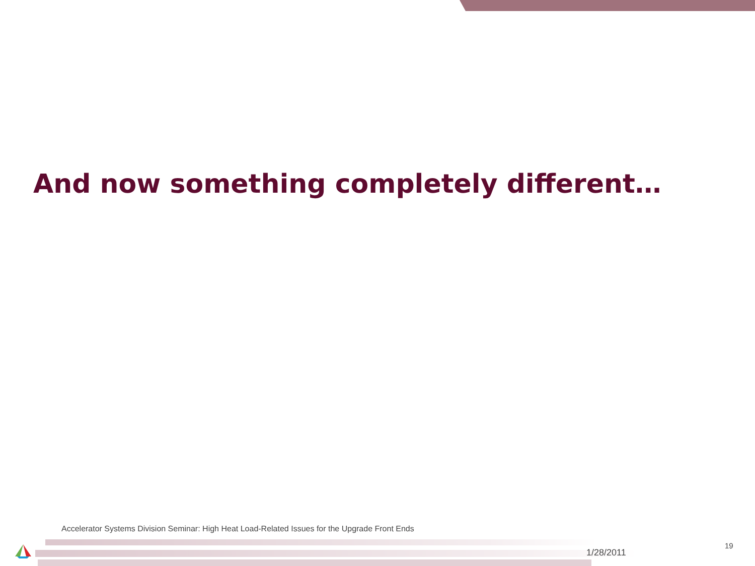And now something completely different…
Accelerator Systems Division Seminar: High Heat Load-Related Issues for the Upgrade Front Ends
1/28/2011
19